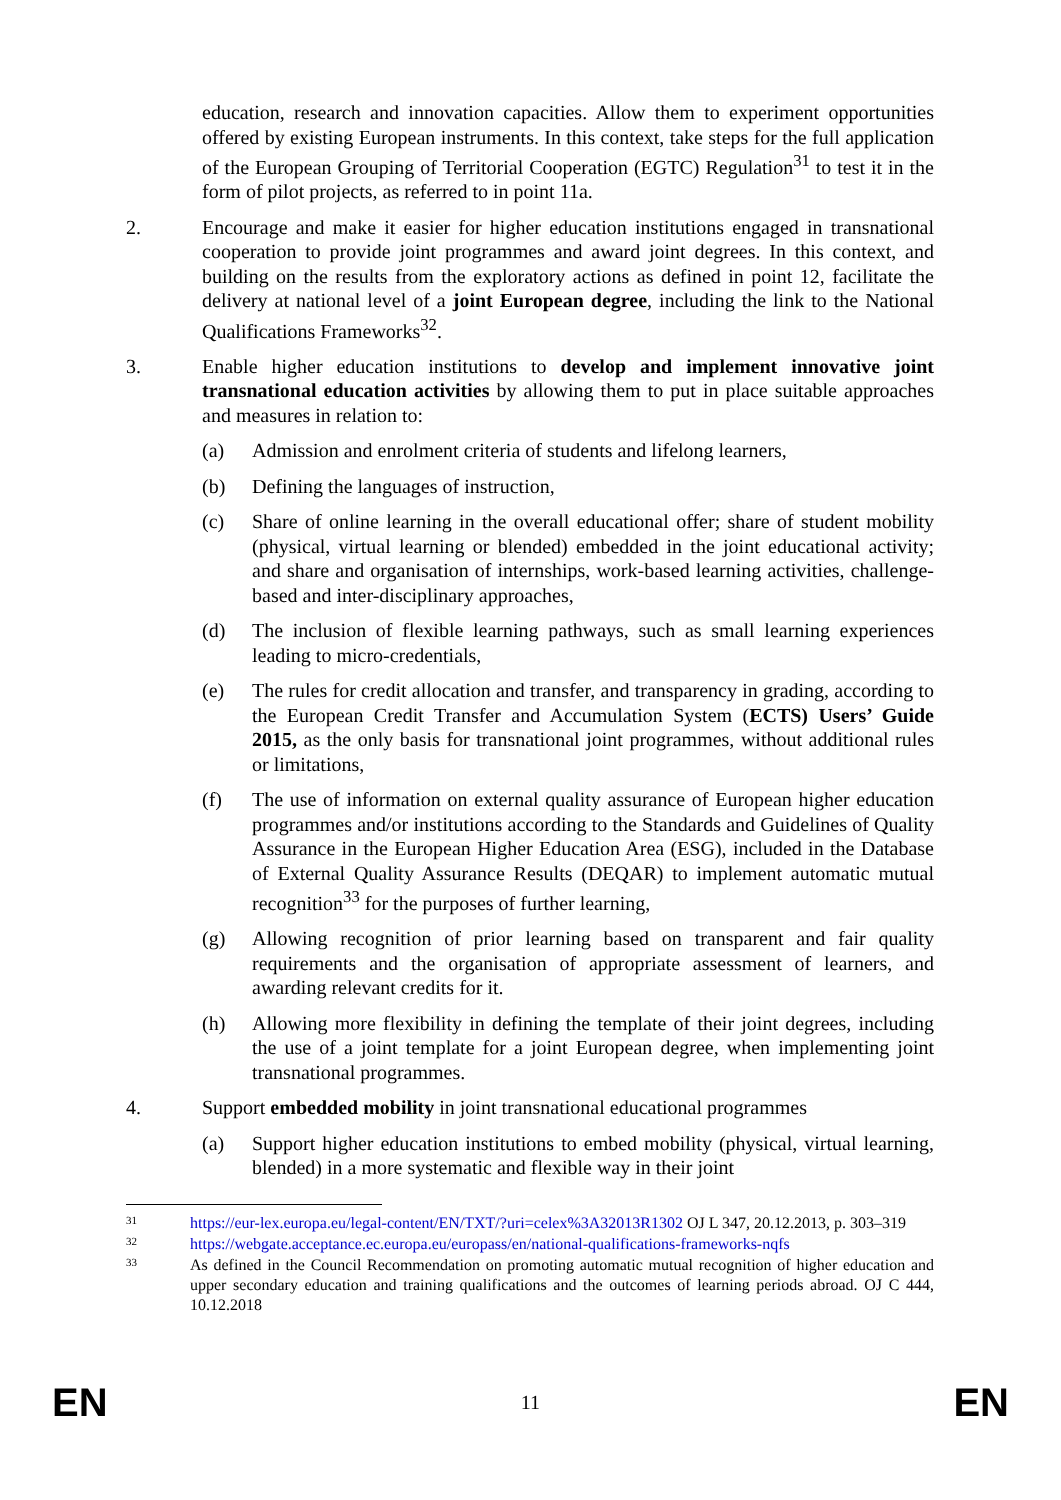education, research and innovation capacities. Allow them to experiment opportunities offered by existing European instruments. In this context, take steps for the full application of the European Grouping of Territorial Cooperation (EGTC) Regulation<sup>31</sup> to test it in the form of pilot projects, as referred to in point 11a.
2. Encourage and make it easier for higher education institutions engaged in transnational cooperation to provide joint programmes and award joint degrees. In this context, and building on the results from the exploratory actions as defined in point 12, facilitate the delivery at national level of a joint European degree, including the link to the National Qualifications Frameworks<sup>32</sup>.
3. Enable higher education institutions to develop and implement innovative joint transnational education activities by allowing them to put in place suitable approaches and measures in relation to:
(a) Admission and enrolment criteria of students and lifelong learners,
(b) Defining the languages of instruction,
(c) Share of online learning in the overall educational offer; share of student mobility (physical, virtual learning or blended) embedded in the joint educational activity; and share and organisation of internships, work-based learning activities, challenge-based and inter-disciplinary approaches,
(d) The inclusion of flexible learning pathways, such as small learning experiences leading to micro-credentials,
(e) The rules for credit allocation and transfer, and transparency in grading, according to the European Credit Transfer and Accumulation System (ECTS) Users’ Guide 2015, as the only basis for transnational joint programmes, without additional rules or limitations,
(f) The use of information on external quality assurance of European higher education programmes and/or institutions according to the Standards and Guidelines of Quality Assurance in the European Higher Education Area (ESG), included in the Database of External Quality Assurance Results (DEQAR) to implement automatic mutual recognition<sup>33</sup> for the purposes of further learning,
(g) Allowing recognition of prior learning based on transparent and fair quality requirements and the organisation of appropriate assessment of learners, and awarding relevant credits for it.
(h) Allowing more flexibility in defining the template of their joint degrees, including the use of a joint template for a joint European degree, when implementing joint transnational programmes.
4. Support embedded mobility in joint transnational educational programmes
(a) Support higher education institutions to embed mobility (physical, virtual learning, blended) in a more systematic and flexible way in their joint
31
https://eur-lex.europa.eu/legal-content/EN/TXT/?uri=celex%3A32013R1302 OJ L 347, 20.12.2013, p. 303–319
32
https://webgate.acceptance.ec.europa.eu/europass/en/national-qualifications-frameworks-nqfs
33
As defined in the Council Recommendation on promoting automatic mutual recognition of higher education and upper secondary education and training qualifications and the outcomes of learning periods abroad. OJ C 444, 10.12.2018
EN 11 EN